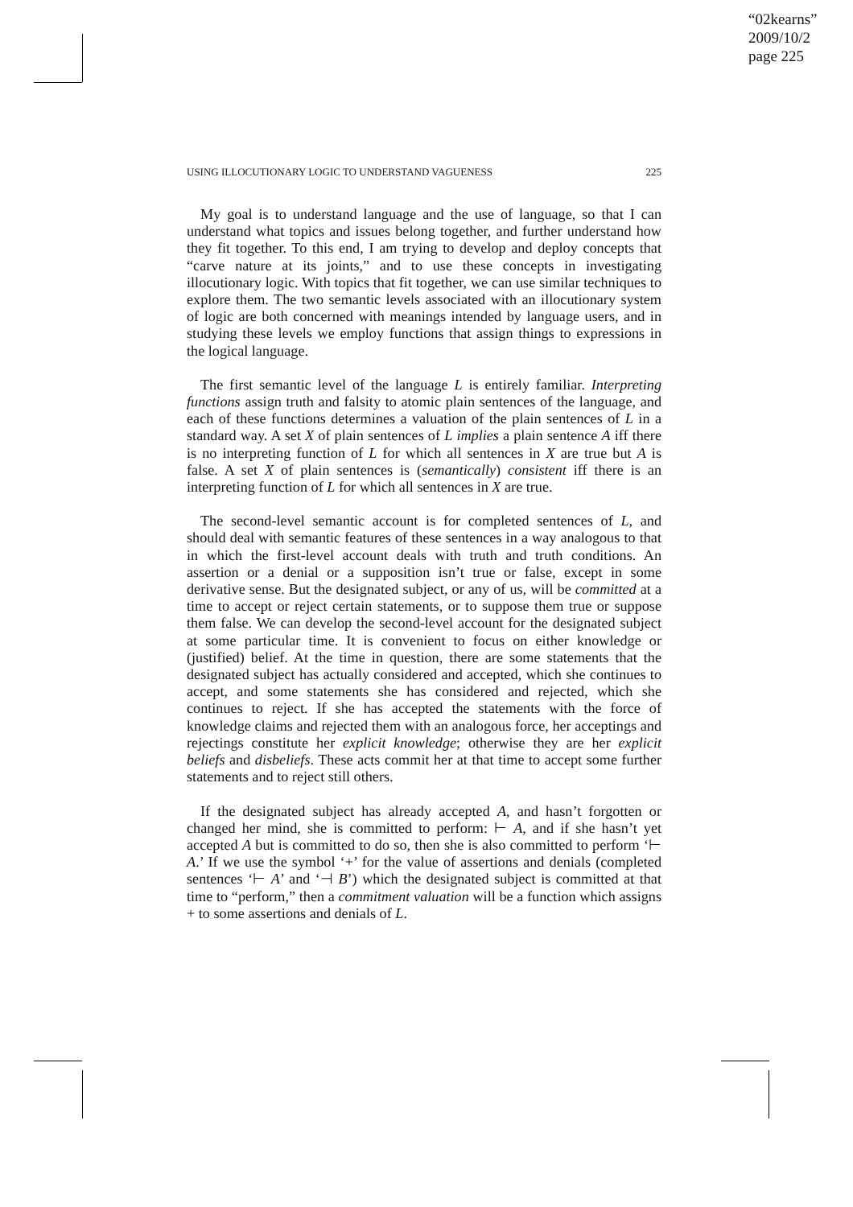“02kearns”
2009/10/2
page 225
USING ILLOCUTIONARY LOGIC TO UNDERSTAND VAGUENESS 225
My goal is to understand language and the use of language, so that I can understand what topics and issues belong together, and further understand how they fit together. To this end, I am trying to develop and deploy concepts that “carve nature at its joints,” and to use these concepts in investigating illocutionary logic. With topics that fit together, we can use similar techniques to explore them. The two semantic levels associated with an illocutionary system of logic are both concerned with meanings intended by language users, and in studying these levels we employ functions that assign things to expressions in the logical language.
The first semantic level of the language L is entirely familiar. Interpreting functions assign truth and falsity to atomic plain sentences of the language, and each of these functions determines a valuation of the plain sentences of L in a standard way. A set X of plain sentences of L implies a plain sentence A iff there is no interpreting function of L for which all sentences in X are true but A is false. A set X of plain sentences is (semantically) consistent iff there is an interpreting function of L for which all sentences in X are true.
The second-level semantic account is for completed sentences of L, and should deal with semantic features of these sentences in a way analogous to that in which the first-level account deals with truth and truth conditions. An assertion or a denial or a supposition isn’t true or false, except in some derivative sense. But the designated subject, or any of us, will be committed at a time to accept or reject certain statements, or to suppose them true or suppose them false. We can develop the second-level account for the designated subject at some particular time. It is convenient to focus on either knowledge or (justified) belief. At the time in question, there are some statements that the designated subject has actually considered and accepted, which she continues to accept, and some statements she has considered and rejected, which she continues to reject. If she has accepted the statements with the force of knowledge claims and rejected them with an analogous force, her acceptings and rejectings constitute her explicit knowledge; otherwise they are her explicit beliefs and disbeliefs. These acts commit her at that time to accept some further statements and to reject still others.
If the designated subject has already accepted A, and hasn’t forgotten or changed her mind, she is committed to perform: ⊢ A, and if she hasn’t yet accepted A but is committed to do so, then she is also committed to perform ‘⊢ A.’ If we use the symbol ‘+’ for the value of assertions and denials (completed sentences ‘⊢ A’ and ‘⊣ B’) which the designated subject is committed at that time to “perform,” then a commitment valuation will be a function which assigns + to some assertions and denials of L.